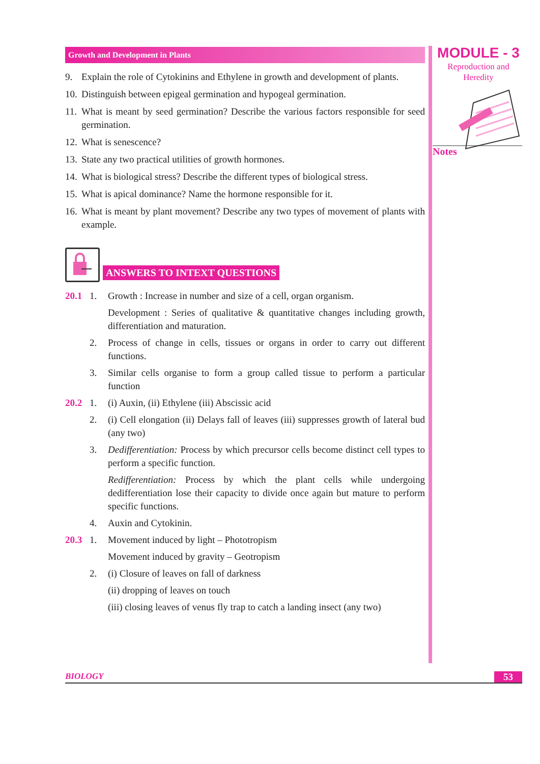Growth and Development in Plants
9. Explain the role of Cytokinins and Ethylene in growth and development of plants.
10. Distinguish between epigeal germination and hypogeal germination.
11. What is meant by seed germination? Describe the various factors responsible for seed germination.
12. What is senescence?
13. State any two practical utilities of growth hormones.
14. What is biological stress? Describe the different types of biological stress.
15. What is apical dominance? Name the hormone responsible for it.
16. What is meant by plant movement? Describe any two types of movement of plants with example.
ANSWERS TO INTEXT QUESTIONS
20.1 1. Growth : Increase in number and size of a cell, organ organism.
Development : Series of qualitative & quantitative changes including growth, differentiation and maturation.
2. Process of change in cells, tissues or organs in order to carry out different functions.
3. Similar cells organise to form a group called tissue to perform a particular function
20.2 1. (i) Auxin, (ii) Ethylene (iii) Abscissic acid
2. (i) Cell elongation (ii) Delays fall of leaves (iii) suppresses growth of lateral bud (any two)
3. Dedifferentiation: Process by which precursor cells become distinct cell types to perform a specific function.
Redifferentiation: Process by which the plant cells while undergoing dedifferentiation lose their capacity to divide once again but mature to perform specific functions.
4. Auxin and Cytokinin.
20.3 1. Movement induced by light – Phototropism
Movement induced by gravity – Geotropism
2. (i) Closure of leaves on fall of darkness
(ii) dropping of leaves on touch
(iii) closing leaves of venus fly trap to catch a landing insect (any two)
MODULE - 3
Reproduction and
Heredity
Notes
BIOLOGY 53